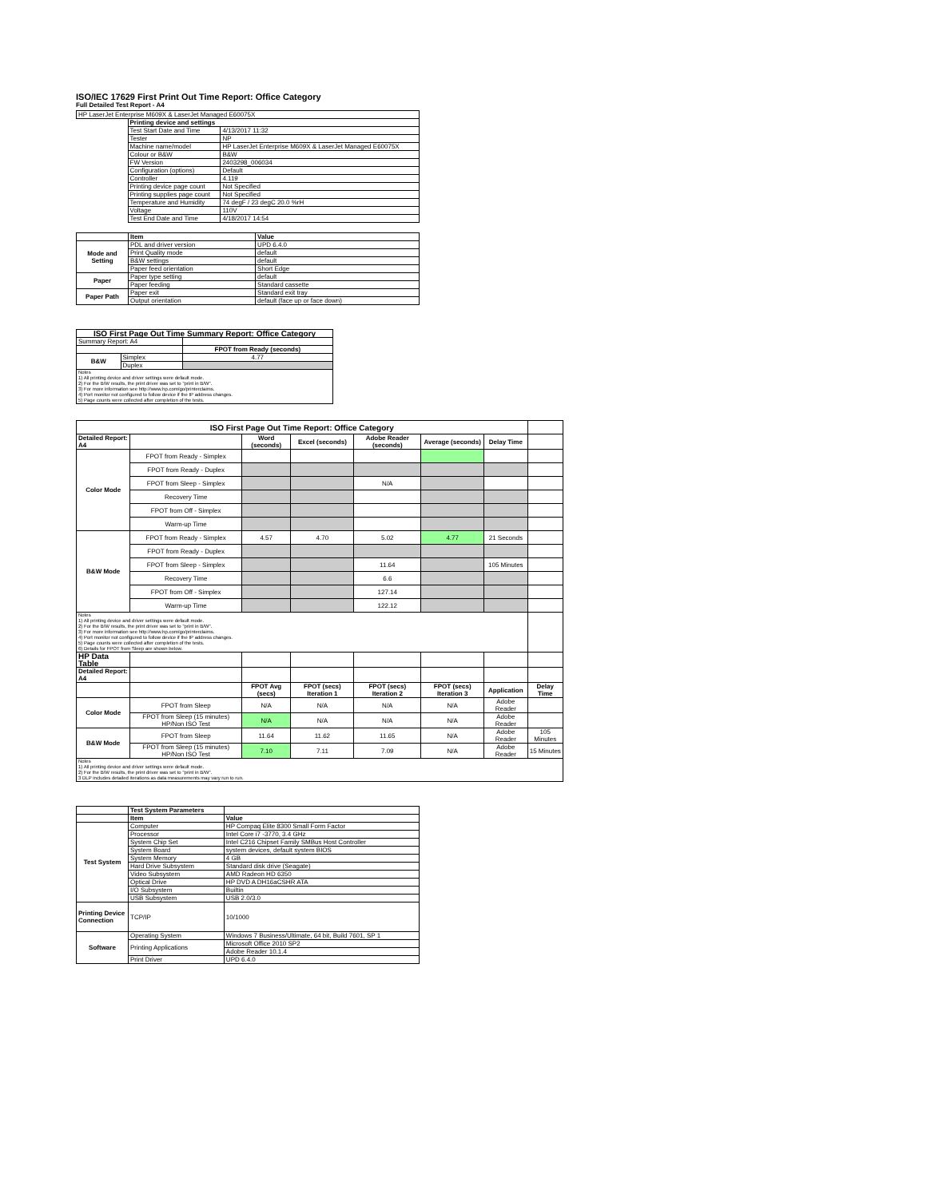ISO/IEC 17629 First Print Out Time Report: Office Category
Full Detailed Test Report - A4
| HP LaserJet Enterprise M609X & LaserJet Managed E60075X | | |
| | Printing device and settings | |
| | Test Start Date and Time | 4/13/2017 11:32 |
| | Tester | NP |
| | Machine name/model | HP LaserJet Enterprise M609X & LaserJet Managed E60075X |
| | Colour or B&W | B&W |
| | FW Version | 2403298_006034 |
| | Configuration (options) | Default |
| | Controller | 4.119 |
| | Printing device page count | Not Specified |
| | Printing supplies page count | Not Specified |
| | Temperature and Humidity | 74 degF / 23 degC 20.0 %rH |
| | Voltage | 110V |
| | Test End Date and Time | 4/18/2017 14:54 |
| | Item | Value |
| Mode and Setting | PDL and driver version | UPD 6.4.0 |
| | Print Quality mode | default |
| | B&W settings | default |
| | Paper feed orientation | Short Edge |
| Paper | Paper type setting | default |
| | Paper feeding | Standard cassette |
| Paper Path | Paper exit | Standard exit tray |
| | Output orientation | default (face up or face down) |
| ISO First Page Out Time Summary Report: Office Category | | |
| --- | --- | --- |
| Summary Report: A4 | | |
| | | FPOT from Ready (seconds) |
| B&W | Simplex | 4.77 |
| | Duplex | |
| Notes 1) All printing device and driver settings were default mode. 2) For the B/W results, the print driver was set to "print in B/W". 3) For more information see http://www.hp.com/go/printerclaims. 4) Port monitor not configured to follow device if the IP address changes. 5) Page counts were collected after completion of the tests. | | |
| ISO First Page Out Time Report: Office Category | | | | | | | |
| Detailed Report: A4 | | Word (seconds) | Excel (seconds) | Adobe Reader (seconds) | Average (seconds) | Delay Time | |
| Color Mode | FPOT from Ready - Simplex | | | | | | |
| | FPOT from Ready - Duplex | | | | | | |
| | FPOT from Sleep - Simplex | | | N/A | | | |
| | Recovery Time | | | | | | |
| | FPOT from Off - Simplex | | | | | | |
| | Warm-up Time | | | | | | |
| B&W Mode | FPOT from Ready - Simplex | 4.57 | 4.70 | 5.02 | 4.77 | 21 Seconds | |
| | FPOT from Ready - Duplex | | | | | | |
| | FPOT from Sleep - Simplex | | | 11.64 | | 105 Minutes | |
| | Recovery Time | | | 6.6 | | | |
| | FPOT from Off - Simplex | | | 127.14 | | | |
| | Warm-up Time | | | 122.12 | | | |
| Notes 1) All printing device and driver settings were default mode. 2) For the B/W results, the print driver was set to "print in B/W". 3) For more information see http://www.hp.com/go/printerclaims. 4) Port monitor not configured to follow device if the IP address changes. 5) Page counts were collected after completion of the tests. 6) Details for FPOT from Sleep are shown below. | | | | | | | |
| HP Data Table | | | | | | | |
| Detailed Report: A4 | | | | | | | |
| | | FPOT Avg (secs) | FPOT (secs) Iteration 1 | FPOT (secs) Iteration 2 | FPOT (secs) Iteration 3 | Application | Delay Time |
| Color Mode | FPOT from Sleep | N/A | N/A | N/A | N/A | Adobe Reader | |
| | FPOT from Sleep (15 minutes) HP/Non ISO Test | N/A | N/A | N/A | N/A | Adobe Reader | |
| B&W Mode | FPOT from Sleep | 11.64 | 11.62 | 11.65 | N/A | Adobe Reader | 105 Minutes |
| | FPOT from Sleep (15 minutes) HP/Non ISO Test | 7.10 | 7.11 | 7.09 | N/A | Adobe Reader | 15 Minutes |
| Notes 1) All printing device and driver settings were default mode. 2) For the B/W results, the print driver was set to "print in B/W". 3 DLP includes detailed iterations as data measurements may vary run to run. | | | | | | | |
| | Test System Parameters | |
| | Item | Value |
| Test System | Computer | HP Compaq Elite 8300 Small Form Factor |
| | Processor | Intel Core i7 -3770, 3.4 GHz |
| | System Chip Set | Intel C216 Chipset Family SMBus Host Controller |
| | System Board | system devices, default system BIOS |
| | System Memory | 4 GB |
| | Hard Drive Subsystem | Standard disk drive (Seagate) |
| | Video Subsystem | AMD Radeon HD 6350 |
| | Optical Drive | HP DVD A DH16aCSHR ATA |
| | I/O Subsystem | Builtin |
| | USB Subsystem | USB 2.0/3.0 |
| Printing Device Connection | TCP/IP | 10/1000 |
| Software | Operating System | Windows 7 Business/Ultimate, 64 bit, Build 7601, SP 1 |
| | Printing Applications | Microsoft Office 2010 SP2 |
| | | Adobe Reader 10.1.4 |
| | Print Driver | UPD 6.4.0 |